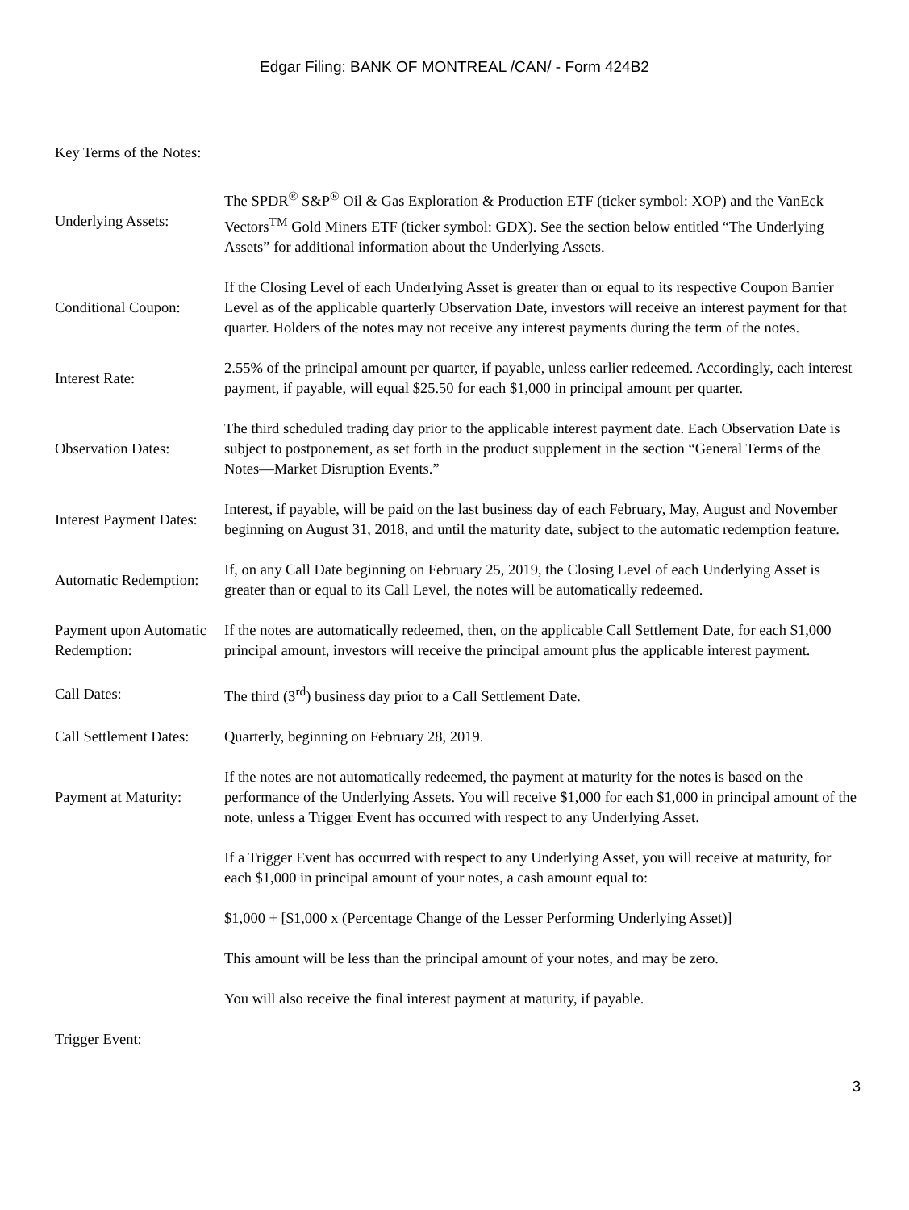Edgar Filing: BANK OF MONTREAL /CAN/ - Form 424B2
Key Terms of the Notes:
| Underlying Assets: | The SPDR<sup>®</sup> S&P<sup>®</sup> Oil & Gas Exploration & Production ETF (ticker symbol: XOP) and the VanEck Vectors<sup>TM</sup> Gold Miners ETF (ticker symbol: GDX). See the section below entitled “The Underlying Assets” for additional information about the Underlying Assets. |
| Conditional Coupon: | If the Closing Level of each Underlying Asset is greater than or equal to its respective Coupon Barrier Level as of the applicable quarterly Observation Date, investors will receive an interest payment for that quarter. Holders of the notes may not receive any interest payments during the term of the notes. |
| Interest Rate: | 2.55% of the principal amount per quarter, if payable, unless earlier redeemed. Accordingly, each interest payment, if payable, will equal $25.50 for each $1,000 in principal amount per quarter. |
| Observation Dates: | The third scheduled trading day prior to the applicable interest payment date. Each Observation Date is subject to postponement, as set forth in the product supplement in the section “General Terms of the Notes—Market Disruption Events.” |
| Interest Payment Dates: | Interest, if payable, will be paid on the last business day of each February, May, August and November beginning on August 31, 2018, and until the maturity date, subject to the automatic redemption feature. |
| Automatic Redemption: | If, on any Call Date beginning on February 25, 2019, the Closing Level of each Underlying Asset is greater than or equal to its Call Level, the notes will be automatically redeemed. |
| Payment upon Automatic Redemption: | If the notes are automatically redeemed, then, on the applicable Call Settlement Date, for each $1,000 principal amount, investors will receive the principal amount plus the applicable interest payment. |
| Call Dates: | The third (3<sup>rd</sup>) business day prior to a Call Settlement Date. |
| Call Settlement Dates: | Quarterly, beginning on February 28, 2019. |
| Payment at Maturity: | If the notes are not automatically redeemed, the payment at maturity for the notes is based on the performance of the Underlying Assets. You will receive $1,000 for each $1,000 in principal amount of the note, unless a Trigger Event has occurred with respect to any Underlying Asset. |
| | If a Trigger Event has occurred with respect to any Underlying Asset, you will receive at maturity, for each $1,000 in principal amount of your notes, a cash amount equal to: $1,000 + [$1,000 x (Percentage Change of the Lesser Performing Underlying Asset)] This amount will be less than the principal amount of your notes, and may be zero. You will also receive the final interest payment at maturity, if payable. |
| Trigger Event: | |
3